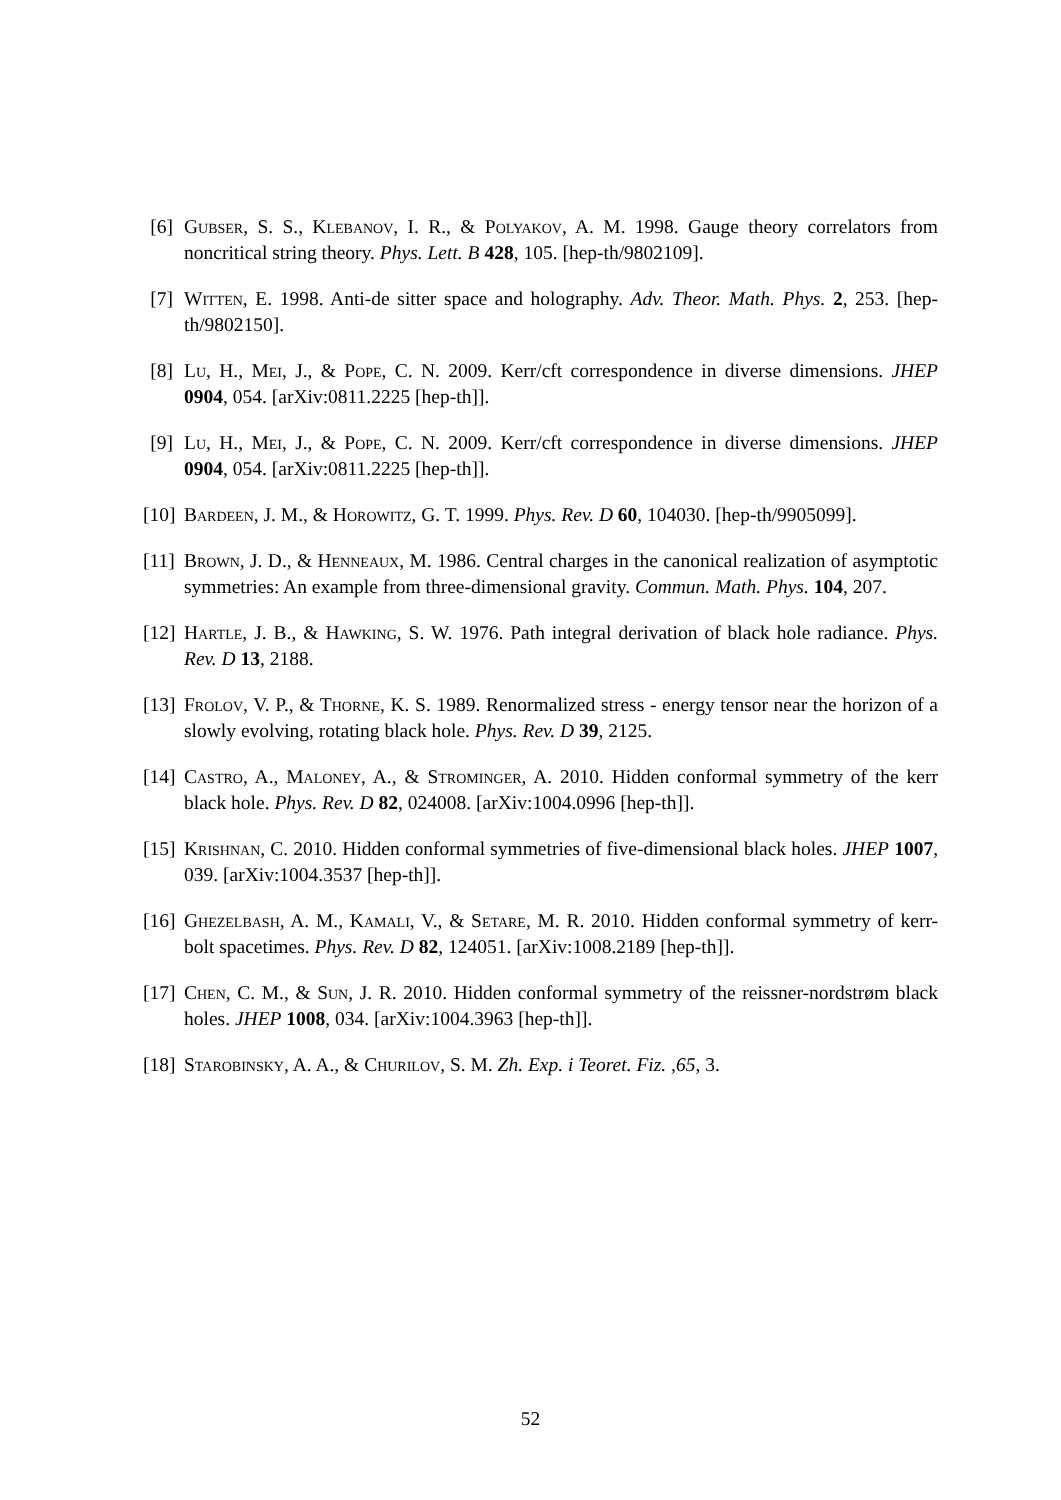[6]
Gubser, S. S., Klebanov, I. R., & Polyakov, A. M. 1998. Gauge theory correlators from noncritical string theory. Phys. Lett. B 428, 105. [hep-th/9802109].
[7]
Witten, E. 1998. Anti-de sitter space and holography. Adv. Theor. Math. Phys. 2, 253. [hep-th/9802150].
[8]
Lu, H., Mei, J., & Pope, C. N. 2009. Kerr/cft correspondence in diverse dimensions. JHEP 0904, 054. [arXiv:0811.2225 [hep-th]].
[9]
Lu, H., Mei, J., & Pope, C. N. 2009. Kerr/cft correspondence in diverse dimensions. JHEP 0904, 054. [arXiv:0811.2225 [hep-th]].
[10]
Bardeen, J. M., & Horowitz, G. T. 1999. Phys. Rev. D 60, 104030. [hep-th/9905099].
[11]
Brown, J. D., & Henneaux, M. 1986. Central charges in the canonical realization of asymptotic symmetries: An example from three-dimensional gravity. Commun. Math. Phys. 104, 207.
[12]
Hartle, J. B., & Hawking, S. W. 1976. Path integral derivation of black hole radiance. Phys. Rev. D 13, 2188.
[13]
Frolov, V. P., & Thorne, K. S. 1989. Renormalized stress - energy tensor near the horizon of a slowly evolving, rotating black hole. Phys. Rev. D 39, 2125.
[14]
Castro, A., Maloney, A., & Strominger, A. 2010. Hidden conformal symmetry of the kerr black hole. Phys. Rev. D 82, 024008. [arXiv:1004.0996 [hep-th]].
[15]
Krishnan, C. 2010. Hidden conformal symmetries of five-dimensional black holes. JHEP 1007, 039. [arXiv:1004.3537 [hep-th]].
[16]
Ghezelbash, A. M., Kamali, V., & Setare, M. R. 2010. Hidden conformal symmetry of kerr-bolt spacetimes. Phys. Rev. D 82, 124051. [arXiv:1008.2189 [hep-th]].
[17]
Chen, C. M., & Sun, J. R. 2010. Hidden conformal symmetry of the reissner-nordstrøm black holes. JHEP 1008, 034. [arXiv:1004.3963 [hep-th]].
[18]
Starobinsky, A. A., & Churilov, S. M. Zh. Exp. i Teoret. Fiz. ,65, 3.
52